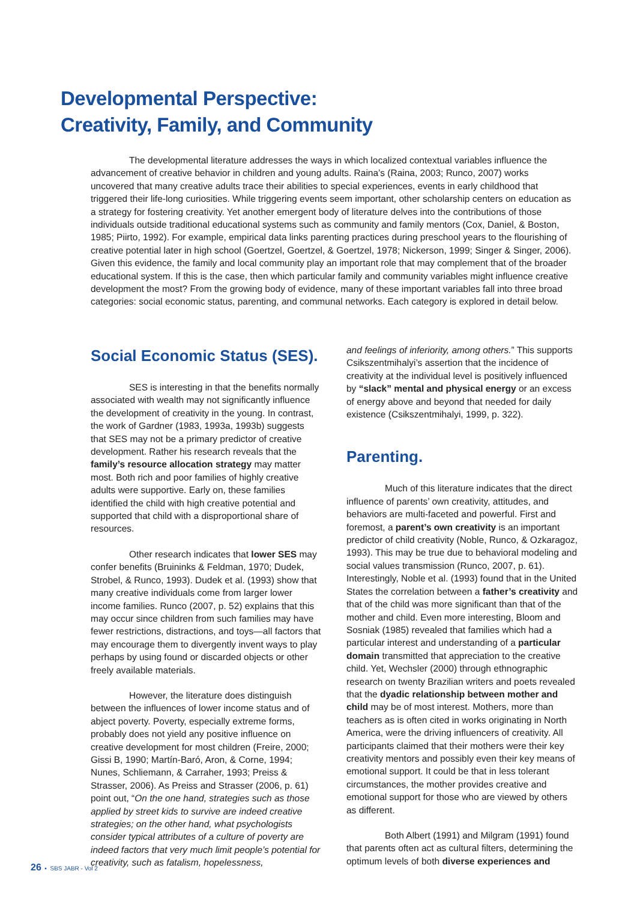Developmental Perspective:
Creativity, Family, and Community
The developmental literature addresses the ways in which localized contextual variables influence the advancement of creative behavior in children and young adults. Raina’s (Raina, 2003; Runco, 2007) works uncovered that many creative adults trace their abilities to special experiences, events in early childhood that triggered their life-long curiosities. While triggering events seem important, other scholarship centers on education as a strategy for fostering creativity. Yet another emergent body of literature delves into the contributions of those individuals outside traditional educational systems such as community and family mentors (Cox, Daniel, & Boston, 1985; Piirto, 1992). For example, empirical data links parenting practices during preschool years to the flourishing of creative potential later in high school (Goertzel, Goertzel, & Goertzel, 1978; Nickerson, 1999; Singer & Singer, 2006). Given this evidence, the family and local community play an important role that may complement that of the broader educational system. If this is the case, then which particular family and community variables might influence creative development the most? From the growing body of evidence, many of these important variables fall into three broad categories: social economic status, parenting, and communal networks. Each category is explored in detail below.
Social Economic Status (SES).
SES is interesting in that the benefits normally associated with wealth may not significantly influence the development of creativity in the young. In contrast, the work of Gardner (1983, 1993a, 1993b) suggests that SES may not be a primary predictor of creative development. Rather his research reveals that the family’s resource allocation strategy may matter most. Both rich and poor families of highly creative adults were supportive. Early on, these families identified the child with high creative potential and supported that child with a disproportional share of resources.
Other research indicates that lower SES may confer benefits (Bruininks & Feldman, 1970; Dudek, Strobel, & Runco, 1993). Dudek et al. (1993) show that many creative individuals come from larger lower income families. Runco (2007, p. 52) explains that this may occur since children from such families may have fewer restrictions, distractions, and toys—all factors that may encourage them to divergently invent ways to play perhaps by using found or discarded objects or other freely available materials.
However, the literature does distinguish between the influences of lower income status and of abject poverty. Poverty, especially extreme forms, probably does not yield any positive influence on creative development for most children (Freire, 2000; Gissi B, 1990; Martín-Baró, Aron, & Corne, 1994; Nunes, Schliemann, & Carraher, 1993; Preiss & Strasser, 2006). As Preiss and Strasser (2006, p. 61) point out, “On the one hand, strategies such as those applied by street kids to survive are indeed creative strategies; on the other hand, what psychologists consider typical attributes of a culture of poverty are indeed factors that very much limit people’s potential for creativity, such as fatalism, hopelessness,
and feelings of inferiority, among others.” This supports Csikszentmihalyi’s assertion that the incidence of creativity at the individual level is positively influenced by “slack” mental and physical energy or an excess of energy above and beyond that needed for daily existence (Csikszentmihalyi, 1999, p. 322).
Parenting.
Much of this literature indicates that the direct influence of parents’ own creativity, attitudes, and behaviors are multi-faceted and powerful. First and foremost, a parent’s own creativity is an important predictor of child creativity (Noble, Runco, & Ozkaragoz, 1993). This may be true due to behavioral modeling and social values transmission (Runco, 2007, p. 61). Interestingly, Noble et al. (1993) found that in the United States the correlation between a father’s creativity and that of the child was more significant than that of the mother and child. Even more interesting, Bloom and Sosniak (1985) revealed that families which had a particular interest and understanding of a particular domain transmitted that appreciation to the creative child. Yet, Wechsler (2000) through ethnographic research on twenty Brazilian writers and poets revealed that the dyadic relationship between mother and child may be of most interest. Mothers, more than teachers as is often cited in works originating in North America, were the driving influencers of creativity. All participants claimed that their mothers were their key creativity mentors and possibly even their key means of emotional support. It could be that in less tolerant circumstances, the mother provides creative and emotional support for those who are viewed by others as different.
Both Albert (1991) and Milgram (1991) found that parents often act as cultural filters, determining the optimum levels of both diverse experiences and
26 ▪ SBS JABR - Vol 2